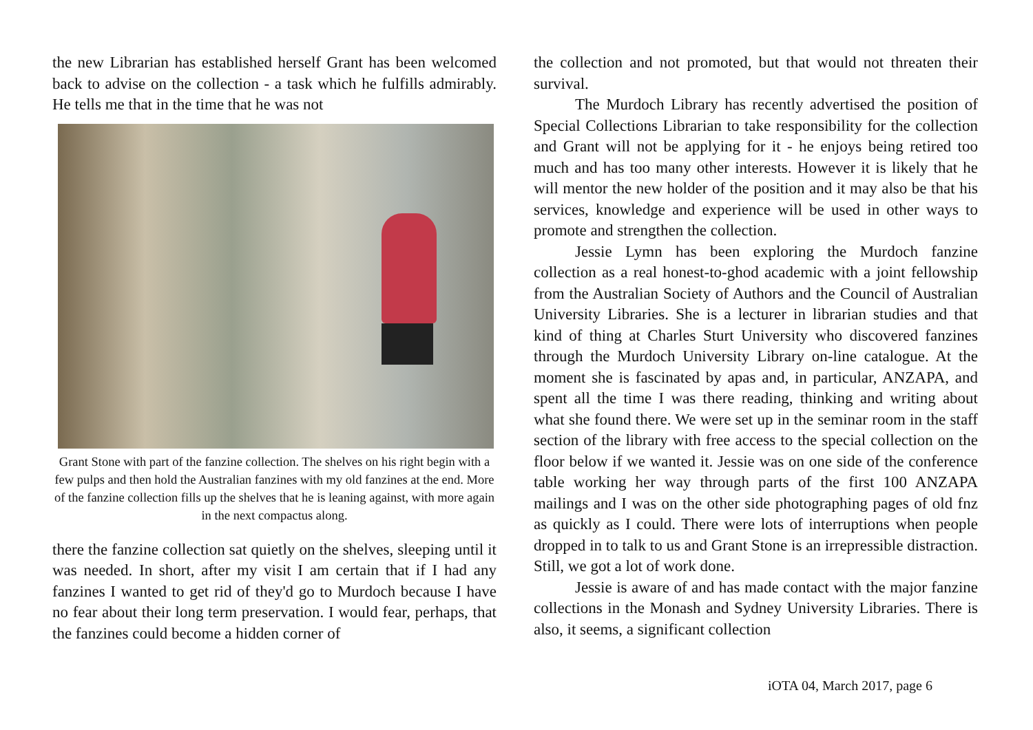the new Librarian has established herself Grant has been welcomed back to advise on the collection - a task which he fulfills admirably. He tells me that in the time that he was not
Grant Stone with part of the fanzine collection. The shelves on his right begin with a few pulps and then hold the Australian fanzines with my old fanzines at the end. More of the fanzine collection fills up the shelves that he is leaning against, with more again in the next compactus along.
there the fanzine collection sat quietly on the shelves, sleeping until it was needed. In short, after my visit I am certain that if I had any fanzines I wanted to get rid of they'd go to Murdoch because I have no fear about their long term preservation. I would fear, perhaps, that the fanzines could become a hidden corner of
the collection and not promoted, but that would not threaten their survival.
The Murdoch Library has recently advertised the position of Special Collections Librarian to take responsibility for the collection and Grant will not be applying for it - he enjoys being retired too much and has too many other interests. However it is likely that he will mentor the new holder of the position and it may also be that his services, knowledge and experience will be used in other ways to promote and strengthen the collection.
Jessie Lymn has been exploring the Murdoch fanzine collection as a real honest-to-ghod academic with a joint fellowship from the Australian Society of Authors and the Council of Australian University Libraries. She is a lecturer in librarian studies and that kind of thing at Charles Sturt University who discovered fanzines through the Murdoch University Library on-line catalogue. At the moment she is fascinated by apas and, in particular, ANZAPA, and spent all the time I was there reading, thinking and writing about what she found there. We were set up in the seminar room in the staff section of the library with free access to the special collection on the floor below if we wanted it. Jessie was on one side of the conference table working her way through parts of the first 100 ANZAPA mailings and I was on the other side photographing pages of old fnz as quickly as I could. There were lots of interruptions when people dropped in to talk to us and Grant Stone is an irrepressible distraction. Still, we got a lot of work done.
Jessie is aware of and has made contact with the major fanzine collections in the Monash and Sydney University Libraries. There is also, it seems, a significant collection
iOTA 04, March 2017, page 6